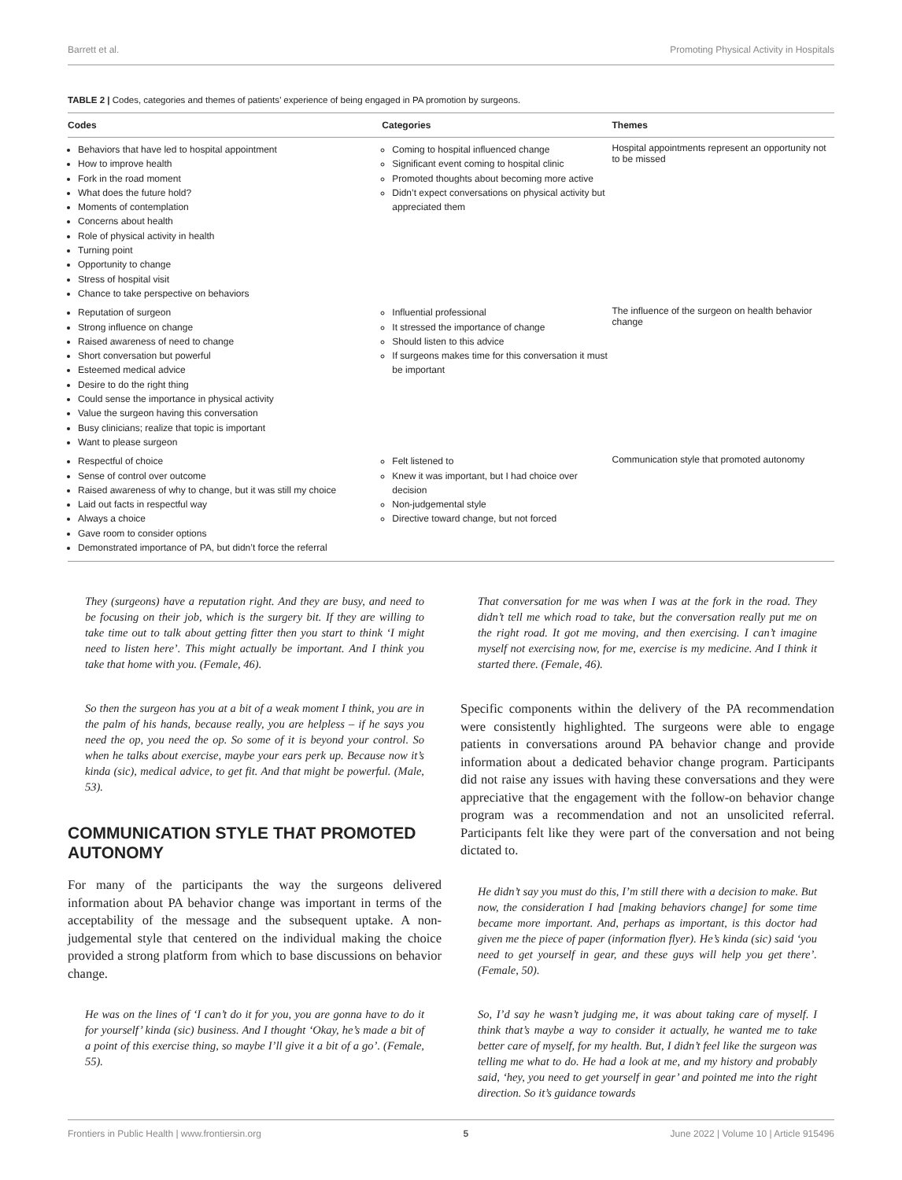Barrett et al. Promoting Physical Activity in Hospitals
TABLE 2 | Codes, categories and themes of patients’ experience of being engaged in PA promotion by surgeons.
| Codes | Categories | Themes |
| --- | --- | --- |
| Behaviors that have led to hospital appointment How to improve health Fork in the road moment What does the future hold? Moments of contemplation Concerns about health Role of physical activity in health Turning point Opportunity to change Stress of hospital visit Chance to take perspective on behaviors | Coming to hospital influenced change Significant event coming to hospital clinic Promoted thoughts about becoming more active Didn’t expect conversations on physical activity but appreciated them | Hospital appointments represent an opportunity not to be missed |
| Reputation of surgeon Strong influence on change Raised awareness of need to change Short conversation but powerful Esteemed medical advice Desire to do the right thing Could sense the importance in physical activity Value the surgeon having this conversation Busy clinicians; realize that topic is important Want to please surgeon | Influential professional It stressed the importance of change Should listen to this advice If surgeons makes time for this conversation it must be important | The influence of the surgeon on health behavior change |
| Respectful of choice Sense of control over outcome Raised awareness of why to change, but it was still my choice Laid out facts in respectful way Always a choice Gave room to consider options Demonstrated importance of PA, but didn’t force the referral | Felt listened to Knew it was important, but I had choice over decision Non-judgemental style Directive toward change, but not forced | Communication style that promoted autonomy |
They (surgeons) have a reputation right. And they are busy, and need to be focusing on their job, which is the surgery bit. If they are willing to take time out to talk about getting fitter then you start to think ‘I might need to listen here’. This might actually be important. And I think you take that home with you. (Female, 46).
So then the surgeon has you at a bit of a weak moment I think, you are in the palm of his hands, because really, you are helpless – if he says you need the op, you need the op. So some of it is beyond your control. So when he talks about exercise, maybe your ears perk up. Because now it’s kinda (sic), medical advice, to get fit. And that might be powerful. (Male, 53).
COMMUNICATION STYLE THAT PROMOTED AUTONOMY
For many of the participants the way the surgeons delivered information about PA behavior change was important in terms of the acceptability of the message and the subsequent uptake. A non-judgemental style that centered on the individual making the choice provided a strong platform from which to base discussions on behavior change.
He was on the lines of ‘I can’t do it for you, you are gonna have to do it for yourself’ kinda (sic) business. And I thought ‘Okay, he’s made a bit of a point of this exercise thing, so maybe I’ll give it a bit of a go’. (Female, 55).
That conversation for me was when I was at the fork in the road. They didn’t tell me which road to take, but the conversation really put me on the right road. It got me moving, and then exercising. I can’t imagine myself not exercising now, for me, exercise is my medicine. And I think it started there. (Female, 46).
Specific components within the delivery of the PA recommendation were consistently highlighted. The surgeons were able to engage patients in conversations around PA behavior change and provide information about a dedicated behavior change program. Participants did not raise any issues with having these conversations and they were appreciative that the engagement with the follow-on behavior change program was a recommendation and not an unsolicited referral. Participants felt like they were part of the conversation and not being dictated to.
He didn’t say you must do this, I’m still there with a decision to make. But now, the consideration I had [making behaviors change] for some time became more important. And, perhaps as important, is this doctor had given me the piece of paper (information flyer). He’s kinda (sic) said ‘you need to get yourself in gear, and these guys will help you get there’. (Female, 50).
So, I’d say he wasn’t judging me, it was about taking care of myself. I think that’s maybe a way to consider it actually, he wanted me to take better care of myself, for my health. But, I didn’t feel like the surgeon was telling me what to do. He had a look at me, and my history and probably said, ‘hey, you need to get yourself in gear’ and pointed me into the right direction. So it’s guidance towards
Frontiers in Public Health | www.frontiersin.org 5 June 2022 | Volume 10 | Article 915496